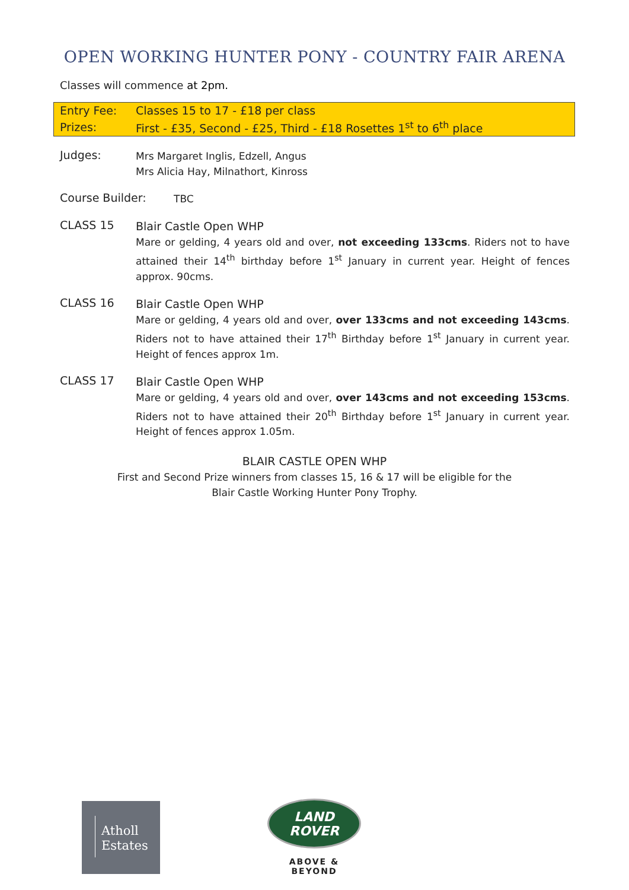OPEN WORKING HUNTER PONY - COUNTRY FAIR ARENA
Classes will commence at 2pm.
| Entry Fee: | Classes 15 to 17 - £18 per class |
| Prizes: | First - £35, Second - £25, Third - £18 Rosettes 1<sup>st</sup> to 6<sup>th</sup> place |
Judges:
Mrs Margaret Inglis, Edzell, Angus
Mrs Alicia Hay, Milnathort, Kinross
Course Builder:
TBC
CLASS 15
Blair Castle Open WHP
Mare or gelding, 4 years old and over, not exceeding 133cms. Riders not to have attained their 14<sup>th</sup> birthday before 1<sup>st</sup> January in current year. Height of fences approx. 90cms.
CLASS 16
Blair Castle Open WHP
Mare or gelding, 4 years old and over, over 133cms and not exceeding 143cms. Riders not to have attained their 17<sup>th</sup> Birthday before 1<sup>st</sup> January in current year. Height of fences approx 1m.
CLASS 17
Blair Castle Open WHP
Mare or gelding, 4 years old and over, over 143cms and not exceeding 153cms. Riders not to have attained their 20<sup>th</sup> Birthday before 1<sup>st</sup> January in current year. Height of fences approx 1.05m.
BLAIR CASTLE OPEN WHP
First and Second Prize winners from classes 15, 16 & 17 will be eligible for the
Blair Castle Working Hunter Pony Trophy.
Atholl
Estates
LAND
ROVER
ABOVE & BEYOND